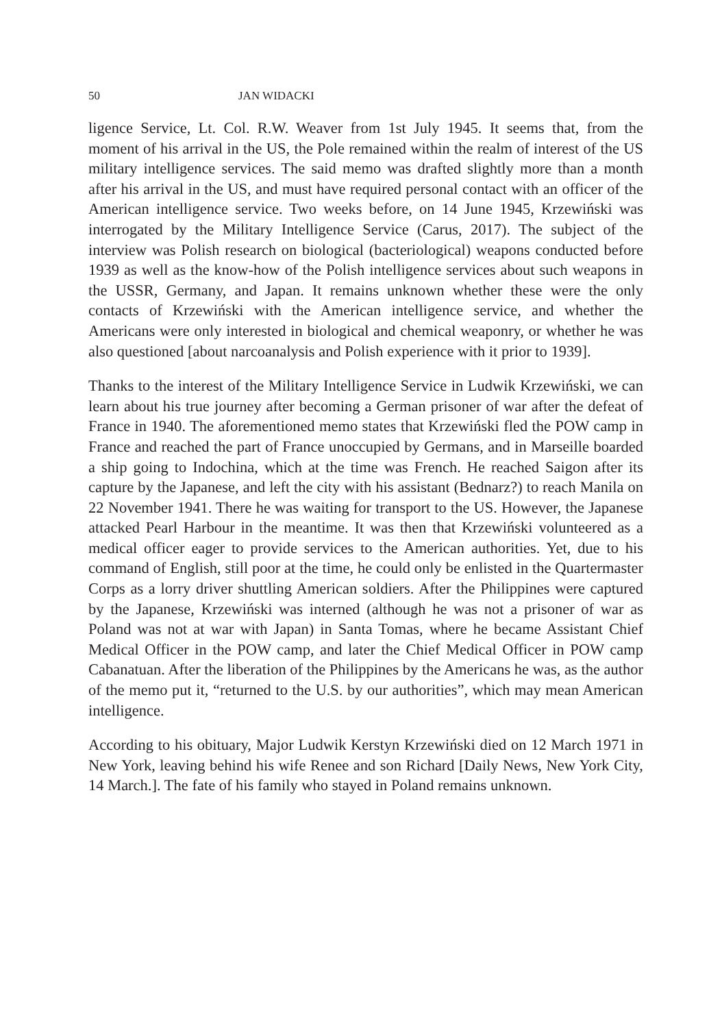50 JAN WIDACKI
ligence Service, Lt. Col. R.W. Weaver from 1st July 1945. It seems that, from the moment of his arrival in the US, the Pole remained within the realm of interest of the US military intelligence services. The said memo was drafted slightly more than a month after his arrival in the US, and must have required personal contact with an officer of the American intelligence service. Two weeks before, on 14 June 1945, Krzewiński was interrogated by the Military Intelligence Service (Carus, 2017). The subject of the interview was Polish research on biological (bacteriological) weapons conducted before 1939 as well as the know-how of the Polish intelligence services about such weapons in the USSR, Germany, and Japan. It remains unknown whether these were the only contacts of Krzewiński with the American intelligence service, and whether the Americans were only interested in biological and chemical weaponry, or whether he was also questioned [about narcoanalysis and Polish experience with it prior to 1939].
Thanks to the interest of the Military Intelligence Service in Ludwik Krzewiński, we can learn about his true journey after becoming a German prisoner of war after the defeat of France in 1940. The aforementioned memo states that Krzewiński fled the POW camp in France and reached the part of France unoccupied by Germans, and in Marseille boarded a ship going to Indochina, which at the time was French. He reached Saigon after its capture by the Japanese, and left the city with his assistant (Bednarz?) to reach Manila on 22 November 1941. There he was waiting for transport to the US. However, the Japanese attacked Pearl Harbour in the meantime. It was then that Krzewiński volunteered as a medical officer eager to provide services to the American authorities. Yet, due to his command of English, still poor at the time, he could only be enlisted in the Quartermaster Corps as a lorry driver shuttling American soldiers. After the Philippines were captured by the Japanese, Krzewiński was interned (although he was not a prisoner of war as Poland was not at war with Japan) in Santa Tomas, where he became Assistant Chief Medical Officer in the POW camp, and later the Chief Medical Officer in POW camp Cabanatuan. After the liberation of the Philippines by the Americans he was, as the author of the memo put it, “returned to the U.S. by our authorities”, which may mean American intelligence.
According to his obituary, Major Ludwik Kerstyn Krzewiński died on 12 March 1971 in New York, leaving behind his wife Renee and son Richard [Daily News, New York City, 14 March.]. The fate of his family who stayed in Poland remains unknown.